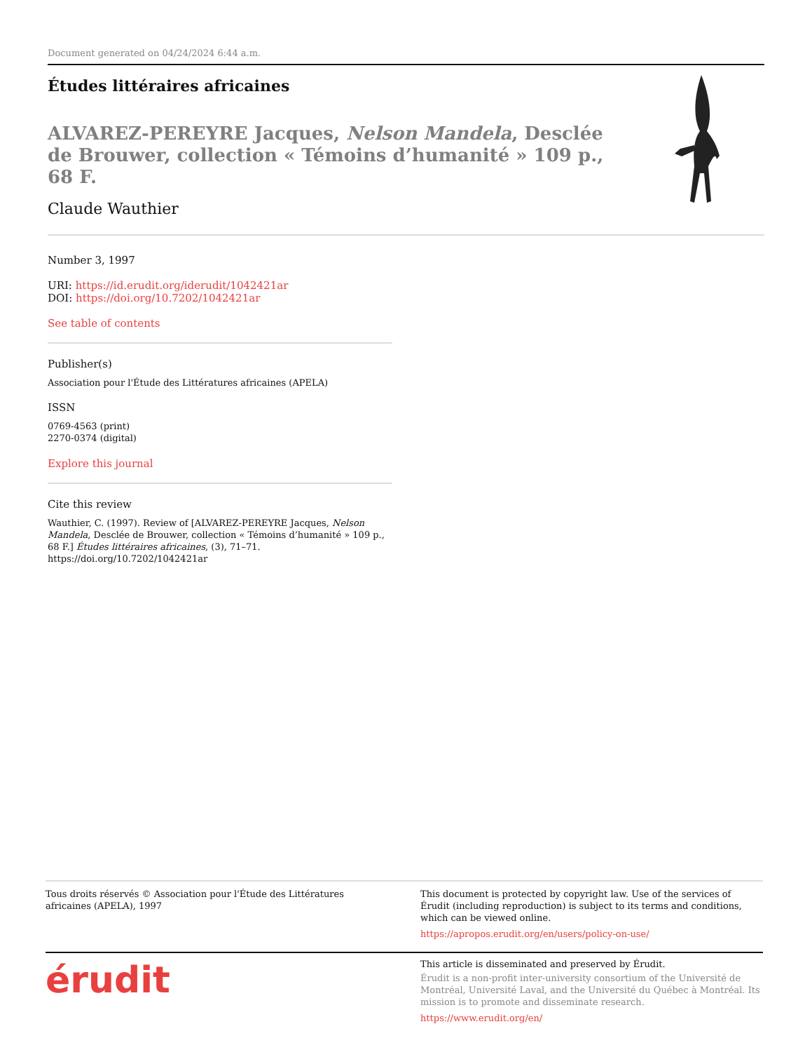Document generated on 04/24/2024 6:44 a.m.
Études littéraires africaines
ALVAREZ-PEREYRE Jacques, Nelson Mandela, Desclée de Brouwer, collection « Témoins d’humanité » 109 p., 68 F.
Claude Wauthier
Number 3, 1997
URI: https://id.erudit.org/iderudit/1042421ar
DOI: https://doi.org/10.7202/1042421ar
See table of contents
Publisher(s)
Association pour l'Étude des Littératures africaines (APELA)
ISSN
0769-4563 (print)
2270-0374 (digital)
Explore this journal
Cite this review
Wauthier, C. (1997). Review of [ALVAREZ-PEREYRE Jacques, Nelson Mandela, Desclée de Brouwer, collection « Témoins d’humanité » 109 p., 68 F.] Études littéraires africaines, (3), 71–71. https://doi.org/10.7202/1042421ar
Tous droits réservés © Association pour l'Étude des Littératures africaines (APELA), 1997
This document is protected by copyright law. Use of the services of Érudit (including reproduction) is subject to its terms and conditions, which can be viewed online.
https://apropos.erudit.org/en/users/policy-on-use/
érudit
This article is disseminated and preserved by Érudit.
Érudit is a non-profit inter-university consortium of the Université de Montréal, Université Laval, and the Université du Québec à Montréal. Its mission is to promote and disseminate research.
https://www.erudit.org/en/